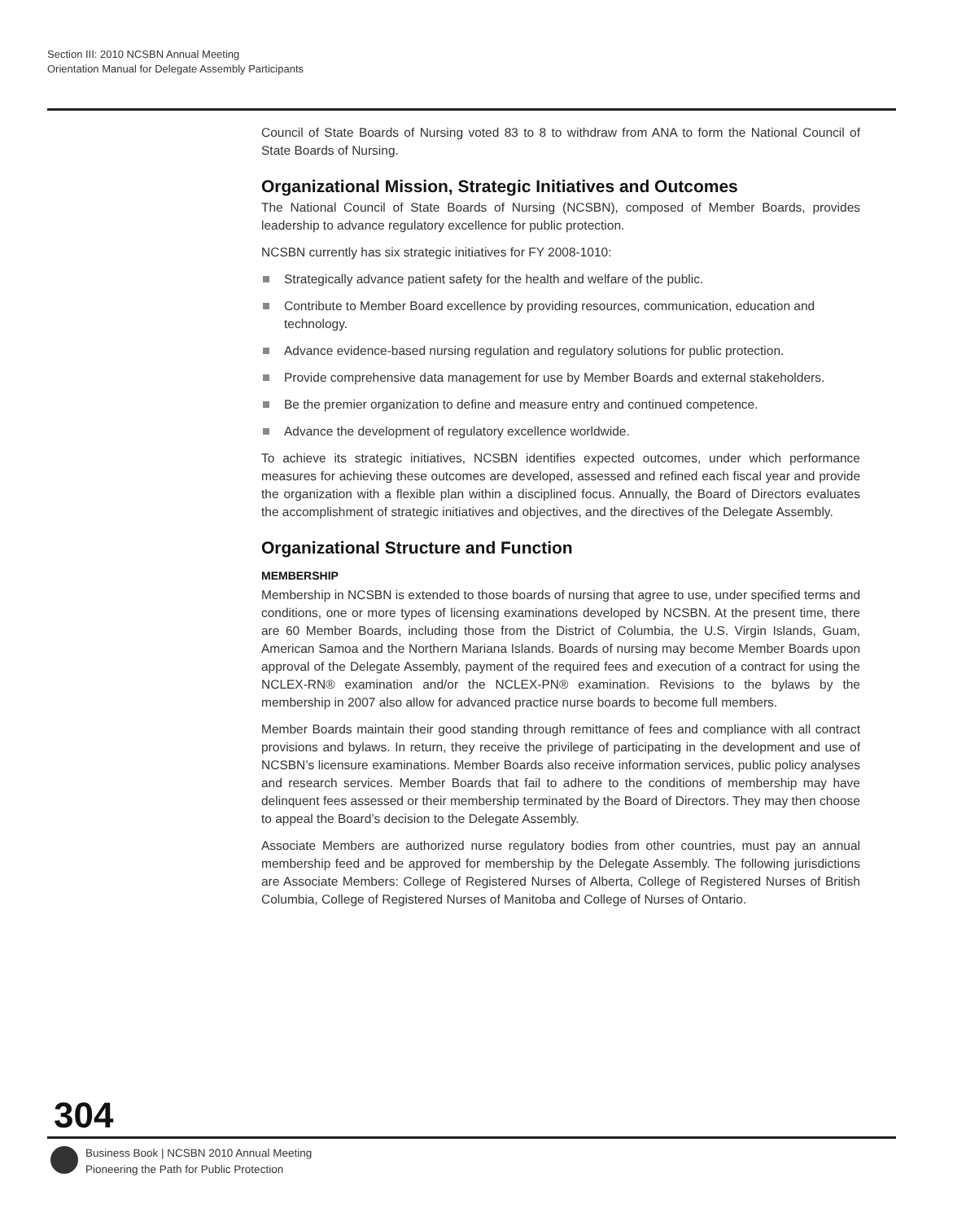Section III: 2010 NCSBN Annual Meeting
Orientation Manual for Delegate Assembly Participants
Council of State Boards of Nursing voted 83 to 8 to withdraw from ANA to form the National Council of State Boards of Nursing.
Organizational Mission, Strategic Initiatives and Outcomes
The National Council of State Boards of Nursing (NCSBN), composed of Member Boards, provides leadership to advance regulatory excellence for public protection.
NCSBN currently has six strategic initiatives for FY 2008-1010:
Strategically advance patient safety for the health and welfare of the public.
Contribute to Member Board excellence by providing resources, communication, education and technology.
Advance evidence-based nursing regulation and regulatory solutions for public protection.
Provide comprehensive data management for use by Member Boards and external stakeholders.
Be the premier organization to define and measure entry and continued competence.
Advance the development of regulatory excellence worldwide.
To achieve its strategic initiatives, NCSBN identifies expected outcomes, under which performance measures for achieving these outcomes are developed, assessed and refined each fiscal year and provide the organization with a flexible plan within a disciplined focus. Annually, the Board of Directors evaluates the accomplishment of strategic initiatives and objectives, and the directives of the Delegate Assembly.
Organizational Structure and Function
MEMBERSHIP
Membership in NCSBN is extended to those boards of nursing that agree to use, under specified terms and conditions, one or more types of licensing examinations developed by NCSBN. At the present time, there are 60 Member Boards, including those from the District of Columbia, the U.S. Virgin Islands, Guam, American Samoa and the Northern Mariana Islands. Boards of nursing may become Member Boards upon approval of the Delegate Assembly, payment of the required fees and execution of a contract for using the NCLEX-RN® examination and/or the NCLEX-PN® examination. Revisions to the bylaws by the membership in 2007 also allow for advanced practice nurse boards to become full members.
Member Boards maintain their good standing through remittance of fees and compliance with all contract provisions and bylaws. In return, they receive the privilege of participating in the development and use of NCSBN’s licensure examinations. Member Boards also receive information services, public policy analyses and research services. Member Boards that fail to adhere to the conditions of membership may have delinquent fees assessed or their membership terminated by the Board of Directors. They may then choose to appeal the Board’s decision to the Delegate Assembly.
Associate Members are authorized nurse regulatory bodies from other countries, must pay an annual membership feed and be approved for membership by the Delegate Assembly. The following jurisdictions are Associate Members: College of Registered Nurses of Alberta, College of Registered Nurses of British Columbia, College of Registered Nurses of Manitoba and College of Nurses of Ontario.
304
Business Book | NCSBN 2010 Annual Meeting
Pioneering the Path for Public Protection